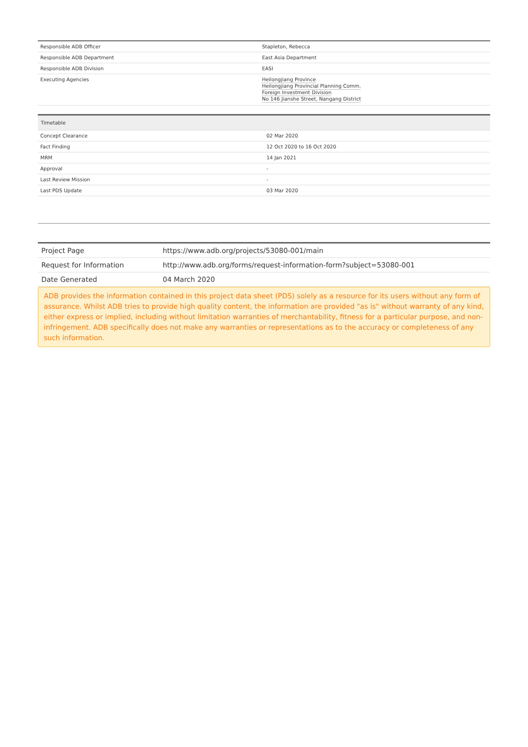| Responsible ADB Officer | Stapleton, Rebecca |
| Responsible ADB Department | East Asia Department |
| Responsible ADB Division | EASI |
| Executing Agencies | Heilongjiang Province Heilongjiang Provincial Planning Comm. Foreign Investment Division No 146 Jianshe Street, Nangang District |
| Timetable | |
| --- | --- |
| Concept Clearance | 02 Mar 2020 |
| Fact Finding | 12 Oct 2020 to 16 Oct 2020 |
| MRM | 14 Jan 2021 |
| Approval | - |
| Last Review Mission | - |
| Last PDS Update | 03 Mar 2020 |
| Project Page | https://www.adb.org/projects/53080-001/main |
| Request for Information | http://www.adb.org/forms/request-information-form?subject=53080-001 |
| Date Generated | 04 March 2020 |
ADB provides the information contained in this project data sheet (PDS) solely as a resource for its users without any form of assurance. Whilst ADB tries to provide high quality content, the information are provided "as is" without warranty of any kind, either express or implied, including without limitation warranties of merchantability, fitness for a particular purpose, and non-infringement. ADB specifically does not make any warranties or representations as to the accuracy or completeness of any such information.